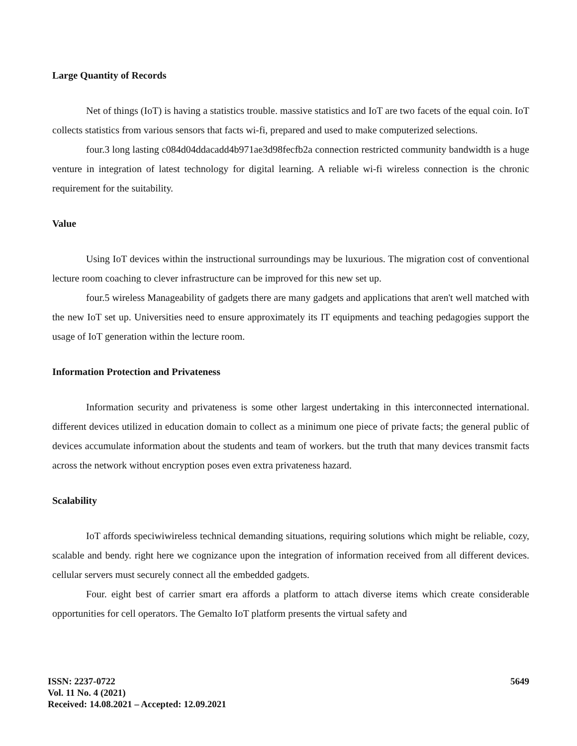Large Quantity of Records
Net of things (IoT) is having a statistics trouble. massive statistics and IoT are two facets of the equal coin. IoT collects statistics from various sensors that facts wi-fi, prepared and used to make computerized selections.
four.3 long lasting c084d04ddacadd4b971ae3d98fecfb2a connection restricted community bandwidth is a huge venture in integration of latest technology for digital learning. A reliable wi-fi wireless connection is the chronic requirement for the suitability.
Value
Using IoT devices within the instructional surroundings may be luxurious. The migration cost of conventional lecture room coaching to clever infrastructure can be improved for this new set up.
four.5 wireless Manageability of gadgets there are many gadgets and applications that aren't well matched with the new IoT set up. Universities need to ensure approximately its IT equipments and teaching pedagogies support the usage of IoT generation within the lecture room.
Information Protection and Privateness
Information security and privateness is some other largest undertaking in this interconnected international. different devices utilized in education domain to collect as a minimum one piece of private facts; the general public of devices accumulate information about the students and team of workers. but the truth that many devices transmit facts across the network without encryption poses even extra privateness hazard.
Scalability
IoT affords speciwiwireless technical demanding situations, requiring solutions which might be reliable, cozy, scalable and bendy. right here we cognizance upon the integration of information received from all different devices. cellular servers must securely connect all the embedded gadgets.
Four. eight best of carrier smart era affords a platform to attach diverse items which create considerable opportunities for cell operators. The Gemalto IoT platform presents the virtual safety and
ISSN: 2237-0722
Vol. 11 No. 4 (2021)
Received: 14.08.2021 – Accepted: 12.09.2021
5649